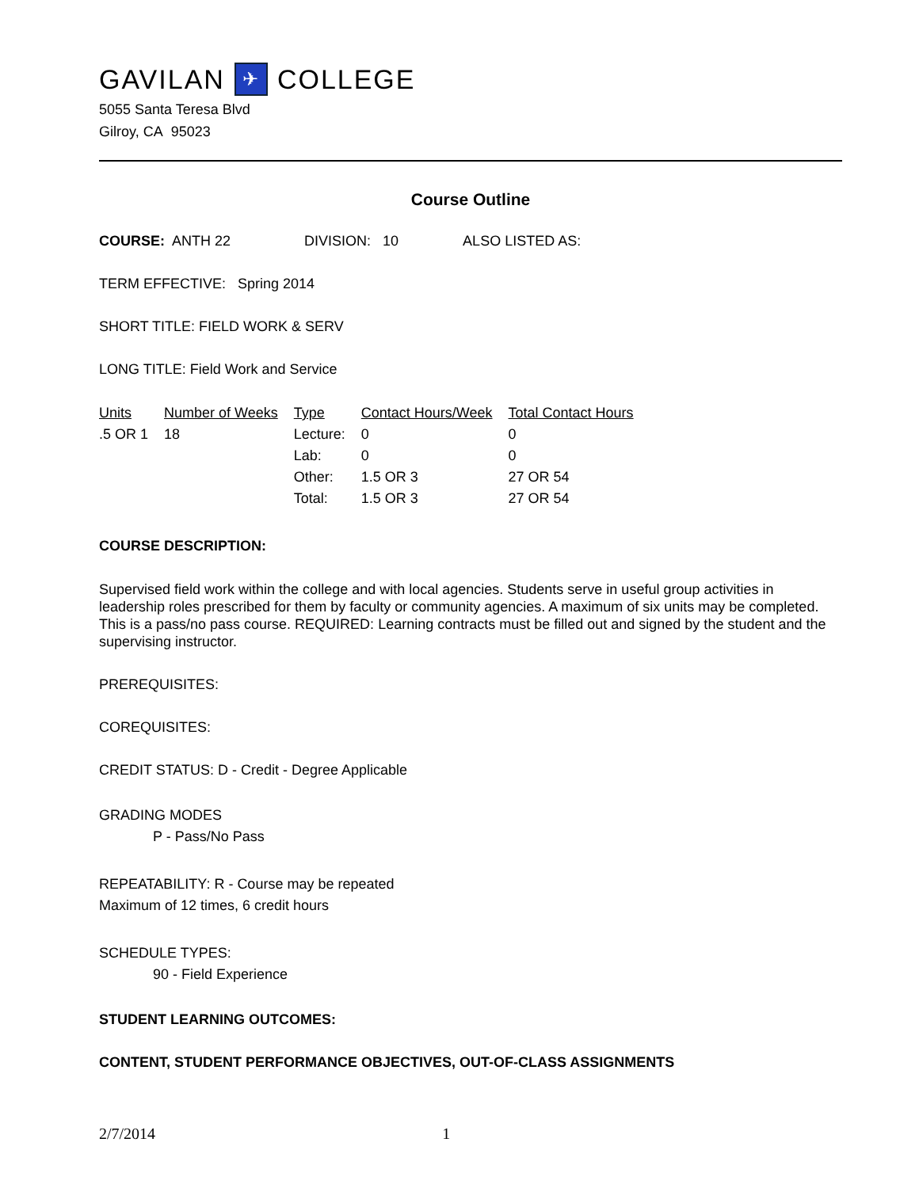GAVILAN ✈ COLLEGE
5055 Santa Teresa Blvd
Gilroy, CA 95023
Course Outline
COURSE: ANTH 22 DIVISION: 10 ALSO LISTED AS:
TERM EFFECTIVE: Spring 2014
SHORT TITLE: FIELD WORK & SERV
LONG TITLE: Field Work and Service
| Units | Number of Weeks | Type | Contact Hours/Week | Total Contact Hours |
| --- | --- | --- | --- | --- |
| .5 OR 1 | 18 | Lecture: | 0 | 0 |
| | | Lab: | 0 | 0 |
| | | Other: | 1.5 OR 3 | 27 OR 54 |
| | | Total: | 1.5 OR 3 | 27 OR 54 |
COURSE DESCRIPTION:
Supervised field work within the college and with local agencies. Students serve in useful group activities in leadership roles prescribed for them by faculty or community agencies. A maximum of six units may be completed. This is a pass/no pass course. REQUIRED: Learning contracts must be filled out and signed by the student and the supervising instructor.
PREREQUISITES:
COREQUISITES:
CREDIT STATUS: D - Credit - Degree Applicable
GRADING MODES
P - Pass/No Pass
REPEATABILITY: R - Course may be repeated
Maximum of 12 times, 6 credit hours
SCHEDULE TYPES:
90 - Field Experience
STUDENT LEARNING OUTCOMES:
CONTENT, STUDENT PERFORMANCE OBJECTIVES, OUT-OF-CLASS ASSIGNMENTS
2/7/2014 1